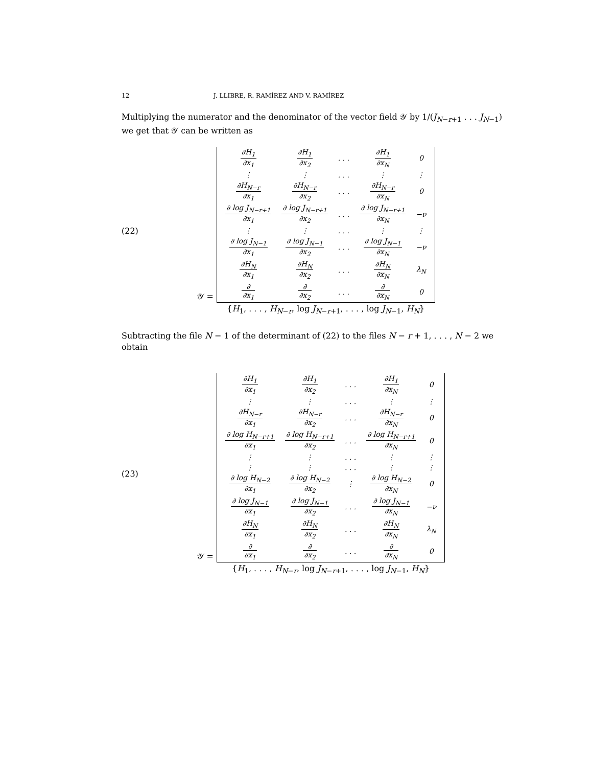12 J. LLIBRE, R. RAMÍREZ AND V. RAMÍREZ
Multiplying the numerator and the denominator of the vector field 𝒴 by 1/(J<sub>N−r+1</sub> . . . J<sub>N−1</sub>) we get that 𝒴 can be written as
(22)
𝒴 =
| ∂H<sub>1</sub> ∂x<sub>1</sub> | ∂H<sub>1</sub> ∂x<sub>2</sub> | . . . | ∂H<sub>1</sub> ∂x<sub>N</sub> | 0 |
| ⋮ | ⋮ | . . . | ⋮ | ⋮ |
| ∂H<sub>N−r</sub> ∂x<sub>1</sub> | ∂H<sub>N−r</sub> ∂x<sub>2</sub> | . . . | ∂H<sub>N−r</sub> ∂x<sub>N</sub> | 0 |
| ∂ log J<sub>N−r+1</sub> ∂x<sub>1</sub> | ∂ log J<sub>N−r+1</sub> ∂x<sub>2</sub> | . . . | ∂ log J<sub>N−r+1</sub> ∂x<sub>N</sub> | −ν |
| ⋮ | ⋮ | . . . | ⋮ | ⋮ |
| ∂ log J<sub>N−1</sub> ∂x<sub>1</sub> | ∂ log J<sub>N−1</sub> ∂x<sub>2</sub> | . . . | ∂ log J<sub>N−1</sub> ∂x<sub>N</sub> | −ν |
| ∂H<sub>N</sub> ∂x<sub>1</sub> | ∂H<sub>N</sub> ∂x<sub>2</sub> | . . . | ∂H<sub>N</sub> ∂x<sub>N</sub> | λ<sub>N</sub> |
| ∂ ∂x<sub>1</sub> | ∂ ∂x<sub>2</sub> | . . . | ∂ ∂x<sub>N</sub> | 0 |
{H<sub>1</sub>, . . . , H<sub>N−r</sub>, log J<sub>N−r+1</sub>, . . . , log J<sub>N−1</sub>, H<sub>N</sub>}
Subtracting the file N − 1 of the determinant of (22) to the files N − r + 1, . . . , N − 2 we obtain
(23)
𝒴 =
| ∂H<sub>1</sub> ∂x<sub>1</sub> | ∂H<sub>1</sub> ∂x<sub>2</sub> | . . . | ∂H<sub>1</sub> ∂x<sub>N</sub> | 0 |
| ⋮ | ⋮ | . . . | ⋮ | ⋮ |
| ∂H<sub>N−r</sub> ∂x<sub>1</sub> | ∂H<sub>N−r</sub> ∂x<sub>2</sub> | . . . | ∂H<sub>N−r</sub> ∂x<sub>N</sub> | 0 |
| ∂ log H<sub>N−r+1</sub> ∂x<sub>1</sub> | ∂ log H<sub>N−r+1</sub> ∂x<sub>2</sub> | . . . | ∂ log H<sub>N−r+1</sub> ∂x<sub>N</sub> | 0 |
| ⋮ | ⋮ | . . . | ⋮ | ⋮ |
| ⋮ | ⋮ | . . . | ⋮ | ⋮ |
| ∂ log H<sub>N−2</sub> ∂x<sub>1</sub> | ∂ log H<sub>N−2</sub> ∂x<sub>2</sub> | ⋮ | ∂ log H<sub>N−2</sub> ∂x<sub>N</sub> | 0 |
| ∂ log J<sub>N−1</sub> ∂x<sub>1</sub> | ∂ log J<sub>N−1</sub> ∂x<sub>2</sub> | . . . | ∂ log J<sub>N−1</sub> ∂x<sub>N</sub> | −ν |
| ∂H<sub>N</sub> ∂x<sub>1</sub> | ∂H<sub>N</sub> ∂x<sub>2</sub> | . . . | ∂H<sub>N</sub> ∂x<sub>N</sub> | λ<sub>N</sub> |
| ∂ ∂x<sub>1</sub> | ∂ ∂x<sub>2</sub> | . . . | ∂ ∂x<sub>N</sub> | 0 |
{H<sub>1</sub>, . . . , H<sub>N−r</sub>, log J<sub>N−r+1</sub>, . . . , log J<sub>N−1</sub>, H<sub>N</sub>}